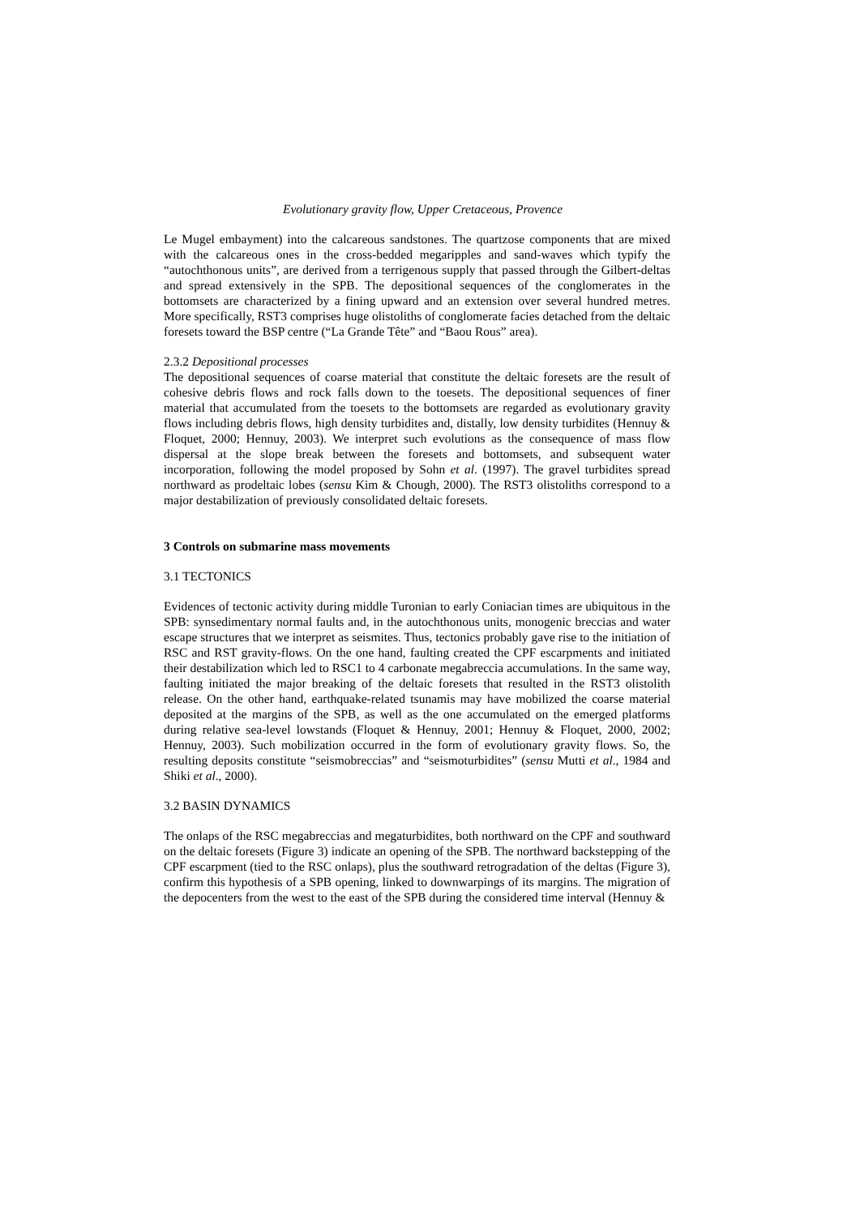Evolutionary gravity flow, Upper Cretaceous, Provence
Le Mugel embayment) into the calcareous sandstones. The quartzose components that are mixed with the calcareous ones in the cross-bedded megaripples and sand-waves which typify the “autochthonous units”, are derived from a terrigenous supply that passed through the Gilbert-deltas and spread extensively in the SPB. The depositional sequences of the conglomerates in the bottomsets are characterized by a fining upward and an extension over several hundred metres. More specifically, RST3 comprises huge olistoliths of conglomerate facies detached from the deltaic foresets toward the BSP centre (“La Grande Tête” and “Baou Rous” area).
2.3.2 Depositional processes
The depositional sequences of coarse material that constitute the deltaic foresets are the result of cohesive debris flows and rock falls down to the toesets. The depositional sequences of finer material that accumulated from the toesets to the bottomsets are regarded as evolutionary gravity flows including debris flows, high density turbidites and, distally, low density turbidites (Hennuy & Floquet, 2000; Hennuy, 2003). We interpret such evolutions as the consequence of mass flow dispersal at the slope break between the foresets and bottomsets, and subsequent water incorporation, following the model proposed by Sohn et al. (1997). The gravel turbidites spread northward as prodeltaic lobes (sensu Kim & Chough, 2000). The RST3 olistoliths correspond to a major destabilization of previously consolidated deltaic foresets.
3 Controls on submarine mass movements
3.1 TECTONICS
Evidences of tectonic activity during middle Turonian to early Coniacian times are ubiquitous in the SPB: synsedimentary normal faults and, in the autochthonous units, monogenic breccias and water escape structures that we interpret as seismites. Thus, tectonics probably gave rise to the initiation of RSC and RST gravity-flows. On the one hand, faulting created the CPF escarpments and initiated their destabilization which led to RSC1 to 4 carbonate megabreccia accumulations. In the same way, faulting initiated the major breaking of the deltaic foresets that resulted in the RST3 olistolith release. On the other hand, earthquake-related tsunamis may have mobilized the coarse material deposited at the margins of the SPB, as well as the one accumulated on the emerged platforms during relative sea-level lowstands (Floquet & Hennuy, 2001; Hennuy & Floquet, 2000, 2002; Hennuy, 2003). Such mobilization occurred in the form of evolutionary gravity flows. So, the resulting deposits constitute “seismobreccias” and “seismoturbidites” (sensu Mutti et al., 1984 and Shiki et al., 2000).
3.2 BASIN DYNAMICS
The onlaps of the RSC megabreccias and megaturbidites, both northward on the CPF and southward on the deltaic foresets (Figure 3) indicate an opening of the SPB. The northward backstepping of the CPF escarpment (tied to the RSC onlaps), plus the southward retrogradation of the deltas (Figure 3), confirm this hypothesis of a SPB opening, linked to downwarpings of its margins. The migration of the depocenters from the west to the east of the SPB during the considered time interval (Hennuy &